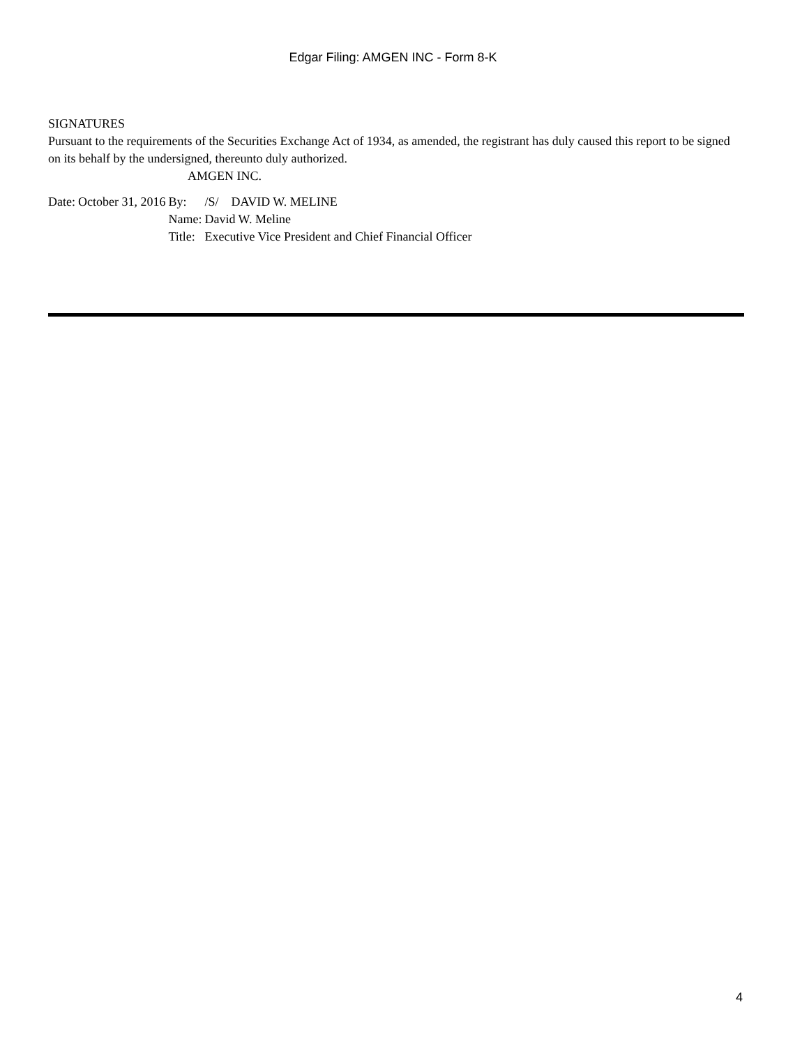Edgar Filing: AMGEN INC - Form 8-K
SIGNATURES
Pursuant to the requirements of the Securities Exchange Act of 1934, as amended, the registrant has duly caused this report to be signed on its behalf by the undersigned, thereunto duly authorized.
AMGEN INC.
| Date: | October 31, 2016 | By: | /S/ DAVID W. MELINE |
| | | Name: | David W. Meline |
| | | Title: | Executive Vice President and Chief Financial Officer |
4